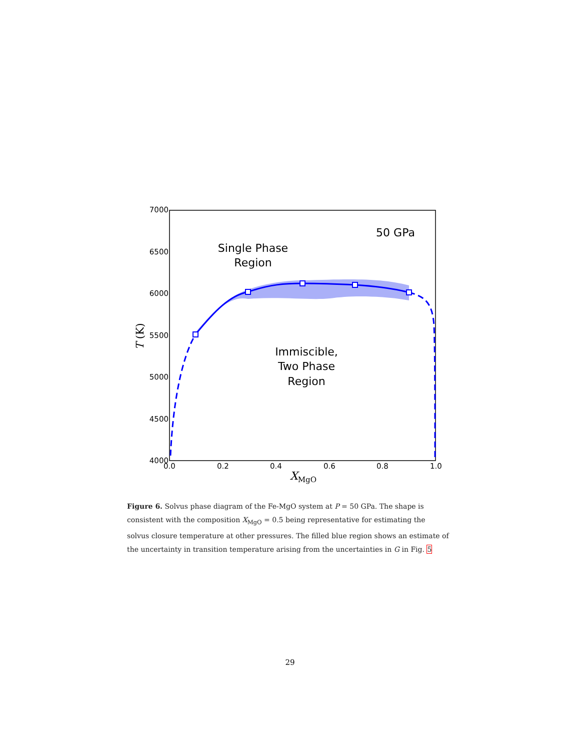7000
6500
6000
5500
5000
4500
4000
0.0
0.2
0.4
0.6
0.8
1.0
50 GPa
Single Phase
Region
Immiscible,
Two Phase
Region
XMgO
T (K)
Figure 6. Solvus phase diagram of the Fe-MgO system at P = 50 GPa. The shape is consistent with the composition X<sub>MgO</sub> = 0.5 being representative for estimating the solvus closure temperature at other pressures. The filled blue region shows an estimate of the uncertainty in transition temperature arising from the uncertainties in G in Fig. 5
29